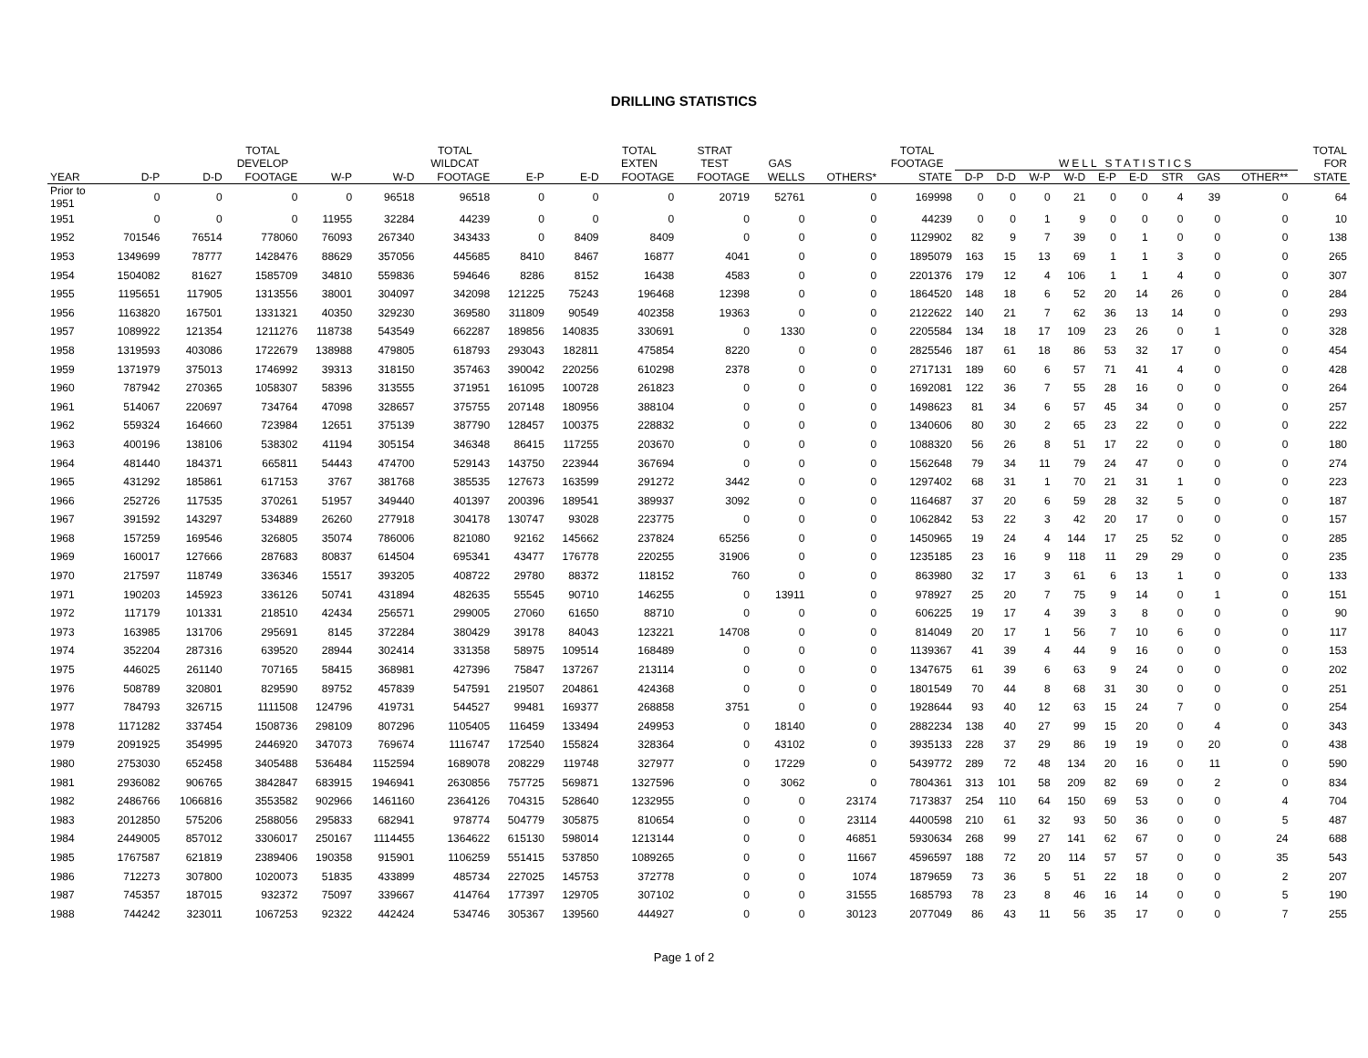DRILLING STATISTICS
| | | | TOTAL DEVELOP | | | TOTAL WILDCAT | | | TOTAL EXTEN | STRAT TEST | GAS | | TOTAL FOOTAGE | WELL STATISTICS | | | | | | | | | | TOTAL FOR |
| --- | --- | --- | --- | --- | --- | --- | --- | --- | --- | --- | --- | --- | --- | --- | --- | --- | --- | --- | --- | --- | --- | --- | --- | --- |
| YEAR | D-P | D-D | FOOTAGE | W-P | W-D | FOOTAGE | E-P | E-D | FOOTAGE | FOOTAGE | WELLS | OTHERS* | STATE | D-P | D-D | W-P | W-D | E-P | E-D | STR | GAS | OTHER** | | STATE |
| Prior to 1951 | 0 | 0 | 0 | 0 | 96518 | 96518 | 0 | 0 | 0 | 20719 | 52761 | 0 | 169998 | 0 | 0 | 0 | 21 | 0 | 0 | 4 | 39 | 0 | | 64 |
| 1951 | 0 | 0 | 0 | 11955 | 32284 | 44239 | 0 | 0 | 0 | 0 | 0 | 0 | 44239 | 0 | 0 | 1 | 9 | 0 | 0 | 0 | 0 | 0 | | 10 |
| 1952 | 701546 | 76514 | 778060 | 76093 | 267340 | 343433 | 0 | 8409 | 8409 | 0 | 0 | 0 | 1129902 | 82 | 9 | 7 | 39 | 0 | 1 | 0 | 0 | 0 | | 138 |
| 1953 | 1349699 | 78777 | 1428476 | 88629 | 357056 | 445685 | 8410 | 8467 | 16877 | 4041 | 0 | 0 | 1895079 | 163 | 15 | 13 | 69 | 1 | 1 | 3 | 0 | 0 | | 265 |
| 1954 | 1504082 | 81627 | 1585709 | 34810 | 559836 | 594646 | 8286 | 8152 | 16438 | 4583 | 0 | 0 | 2201376 | 179 | 12 | 4 | 106 | 1 | 1 | 4 | 0 | 0 | | 307 |
| 1955 | 1195651 | 117905 | 1313556 | 38001 | 304097 | 342098 | 121225 | 75243 | 196468 | 12398 | 0 | 0 | 1864520 | 148 | 18 | 6 | 52 | 20 | 14 | 26 | 0 | 0 | | 284 |
| 1956 | 1163820 | 167501 | 1331321 | 40350 | 329230 | 369580 | 311809 | 90549 | 402358 | 19363 | 0 | 0 | 2122622 | 140 | 21 | 7 | 62 | 36 | 13 | 14 | 0 | 0 | | 293 |
| 1957 | 1089922 | 121354 | 1211276 | 118738 | 543549 | 662287 | 189856 | 140835 | 330691 | 0 | 1330 | 0 | 2205584 | 134 | 18 | 17 | 109 | 23 | 26 | 0 | 1 | 0 | | 328 |
| 1958 | 1319593 | 403086 | 1722679 | 138988 | 479805 | 618793 | 293043 | 182811 | 475854 | 8220 | 0 | 0 | 2825546 | 187 | 61 | 18 | 86 | 53 | 32 | 17 | 0 | 0 | | 454 |
| 1959 | 1371979 | 375013 | 1746992 | 39313 | 318150 | 357463 | 390042 | 220256 | 610298 | 2378 | 0 | 0 | 2717131 | 189 | 60 | 6 | 57 | 71 | 41 | 4 | 0 | 0 | | 428 |
| 1960 | 787942 | 270365 | 1058307 | 58396 | 313555 | 371951 | 161095 | 100728 | 261823 | 0 | 0 | 0 | 1692081 | 122 | 36 | 7 | 55 | 28 | 16 | 0 | 0 | 0 | | 264 |
| 1961 | 514067 | 220697 | 734764 | 47098 | 328657 | 375755 | 207148 | 180956 | 388104 | 0 | 0 | 0 | 1498623 | 81 | 34 | 6 | 57 | 45 | 34 | 0 | 0 | 0 | | 257 |
| 1962 | 559324 | 164660 | 723984 | 12651 | 375139 | 387790 | 128457 | 100375 | 228832 | 0 | 0 | 0 | 1340606 | 80 | 30 | 2 | 65 | 23 | 22 | 0 | 0 | 0 | | 222 |
| 1963 | 400196 | 138106 | 538302 | 41194 | 305154 | 346348 | 86415 | 117255 | 203670 | 0 | 0 | 0 | 1088320 | 56 | 26 | 8 | 51 | 17 | 22 | 0 | 0 | 0 | | 180 |
| 1964 | 481440 | 184371 | 665811 | 54443 | 474700 | 529143 | 143750 | 223944 | 367694 | 0 | 0 | 0 | 1562648 | 79 | 34 | 11 | 79 | 24 | 47 | 0 | 0 | 0 | | 274 |
| 1965 | 431292 | 185861 | 617153 | 3767 | 381768 | 385535 | 127673 | 163599 | 291272 | 3442 | 0 | 0 | 1297402 | 68 | 31 | 1 | 70 | 21 | 31 | 1 | 0 | 0 | | 223 |
| 1966 | 252726 | 117535 | 370261 | 51957 | 349440 | 401397 | 200396 | 189541 | 389937 | 3092 | 0 | 0 | 1164687 | 37 | 20 | 6 | 59 | 28 | 32 | 5 | 0 | 0 | | 187 |
| 1967 | 391592 | 143297 | 534889 | 26260 | 277918 | 304178 | 130747 | 93028 | 223775 | 0 | 0 | 0 | 1062842 | 53 | 22 | 3 | 42 | 20 | 17 | 0 | 0 | 0 | | 157 |
| 1968 | 157259 | 169546 | 326805 | 35074 | 786006 | 821080 | 92162 | 145662 | 237824 | 65256 | 0 | 0 | 1450965 | 19 | 24 | 4 | 144 | 17 | 25 | 52 | 0 | 0 | | 285 |
| 1969 | 160017 | 127666 | 287683 | 80837 | 614504 | 695341 | 43477 | 176778 | 220255 | 31906 | 0 | 0 | 1235185 | 23 | 16 | 9 | 118 | 11 | 29 | 29 | 0 | 0 | | 235 |
| 1970 | 217597 | 118749 | 336346 | 15517 | 393205 | 408722 | 29780 | 88372 | 118152 | 760 | 0 | 0 | 863980 | 32 | 17 | 3 | 61 | 6 | 13 | 1 | 0 | 0 | | 133 |
| 1971 | 190203 | 145923 | 336126 | 50741 | 431894 | 482635 | 55545 | 90710 | 146255 | 0 | 13911 | 0 | 978927 | 25 | 20 | 7 | 75 | 9 | 14 | 0 | 1 | 0 | | 151 |
| 1972 | 117179 | 101331 | 218510 | 42434 | 256571 | 299005 | 27060 | 61650 | 88710 | 0 | 0 | 0 | 606225 | 19 | 17 | 4 | 39 | 3 | 8 | 0 | 0 | 0 | | 90 |
| 1973 | 163985 | 131706 | 295691 | 8145 | 372284 | 380429 | 39178 | 84043 | 123221 | 14708 | 0 | 0 | 814049 | 20 | 17 | 1 | 56 | 7 | 10 | 6 | 0 | 0 | | 117 |
| 1974 | 352204 | 287316 | 639520 | 28944 | 302414 | 331358 | 58975 | 109514 | 168489 | 0 | 0 | 0 | 1139367 | 41 | 39 | 4 | 44 | 9 | 16 | 0 | 0 | 0 | | 153 |
| 1975 | 446025 | 261140 | 707165 | 58415 | 368981 | 427396 | 75847 | 137267 | 213114 | 0 | 0 | 0 | 1347675 | 61 | 39 | 6 | 63 | 9 | 24 | 0 | 0 | 0 | | 202 |
| 1976 | 508789 | 320801 | 829590 | 89752 | 457839 | 547591 | 219507 | 204861 | 424368 | 0 | 0 | 0 | 1801549 | 70 | 44 | 8 | 68 | 31 | 30 | 0 | 0 | 0 | | 251 |
| 1977 | 784793 | 326715 | 1111508 | 124796 | 419731 | 544527 | 99481 | 169377 | 268858 | 3751 | 0 | 0 | 1928644 | 93 | 40 | 12 | 63 | 15 | 24 | 7 | 0 | 0 | | 254 |
| 1978 | 1171282 | 337454 | 1508736 | 298109 | 807296 | 1105405 | 116459 | 133494 | 249953 | 0 | 18140 | 0 | 2882234 | 138 | 40 | 27 | 99 | 15 | 20 | 0 | 4 | 0 | | 343 |
| 1979 | 2091925 | 354995 | 2446920 | 347073 | 769674 | 1116747 | 172540 | 155824 | 328364 | 0 | 43102 | 0 | 3935133 | 228 | 37 | 29 | 86 | 19 | 19 | 0 | 20 | 0 | | 438 |
| 1980 | 2753030 | 652458 | 3405488 | 536484 | 1152594 | 1689078 | 208229 | 119748 | 327977 | 0 | 17229 | 0 | 5439772 | 289 | 72 | 48 | 134 | 20 | 16 | 0 | 11 | 0 | | 590 |
| 1981 | 2936082 | 906765 | 3842847 | 683915 | 1946941 | 2630856 | 757725 | 569871 | 1327596 | 0 | 3062 | 0 | 7804361 | 313 | 101 | 58 | 209 | 82 | 69 | 0 | 2 | 0 | | 834 |
| 1982 | 2486766 | 1066816 | 3553582 | 902966 | 1461160 | 2364126 | 704315 | 528640 | 1232955 | 0 | 0 | 23174 | 7173837 | 254 | 110 | 64 | 150 | 69 | 53 | 0 | 0 | 4 | | 704 |
| 1983 | 2012850 | 575206 | 2588056 | 295833 | 682941 | 978774 | 504779 | 305875 | 810654 | 0 | 0 | 23114 | 4400598 | 210 | 61 | 32 | 93 | 50 | 36 | 0 | 0 | 5 | | 487 |
| 1984 | 2449005 | 857012 | 3306017 | 250167 | 1114455 | 1364622 | 615130 | 598014 | 1213144 | 0 | 0 | 46851 | 5930634 | 268 | 99 | 27 | 141 | 62 | 67 | 0 | 0 | 24 | | 688 |
| 1985 | 1767587 | 621819 | 2389406 | 190358 | 915901 | 1106259 | 551415 | 537850 | 1089265 | 0 | 0 | 11667 | 4596597 | 188 | 72 | 20 | 114 | 57 | 57 | 0 | 0 | 35 | | 543 |
| 1986 | 712273 | 307800 | 1020073 | 51835 | 433899 | 485734 | 227025 | 145753 | 372778 | 0 | 0 | 1074 | 1879659 | 73 | 36 | 5 | 51 | 22 | 18 | 0 | 0 | 2 | | 207 |
| 1987 | 745357 | 187015 | 932372 | 75097 | 339667 | 414764 | 177397 | 129705 | 307102 | 0 | 0 | 31555 | 1685793 | 78 | 23 | 8 | 46 | 16 | 14 | 0 | 0 | 5 | | 190 |
| 1988 | 744242 | 323011 | 1067253 | 92322 | 442424 | 534746 | 305367 | 139560 | 444927 | 0 | 0 | 30123 | 2077049 | 86 | 43 | 11 | 56 | 35 | 17 | 0 | 0 | 7 | | 255 |
Page 1 of 2